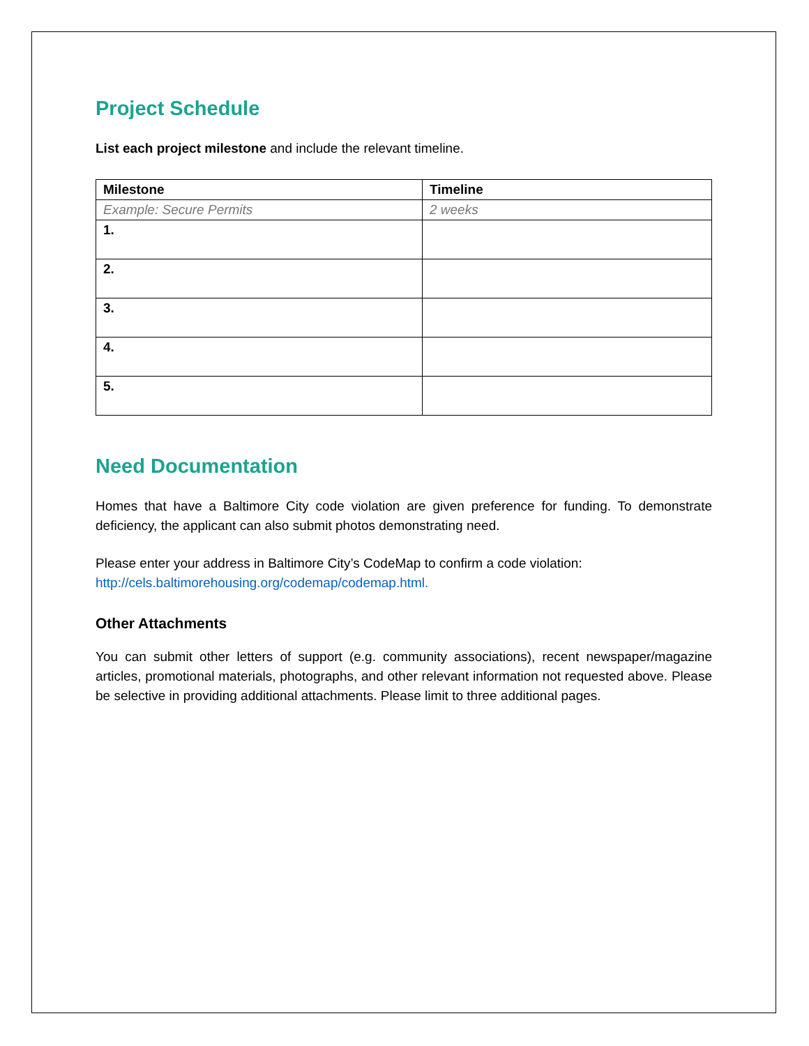Project Schedule
List each project milestone and include the relevant timeline.
| Milestone | Timeline |
| --- | --- |
| Example: Secure Permits | 2 weeks |
| 1. | |
| 2. | |
| 3. | |
| 4. | |
| 5. | |
Need Documentation
Homes that have a Baltimore City code violation are given preference for funding. To demonstrate deficiency, the applicant can also submit photos demonstrating need.
Please enter your address in Baltimore City’s CodeMap to confirm a code violation:
http://cels.baltimorehousing.org/codemap/codemap.html.
Other Attachments
You can submit other letters of support (e.g. community associations), recent newspaper/magazine articles, promotional materials, photographs, and other relevant information not requested above. Please be selective in providing additional attachments. Please limit to three additional pages.